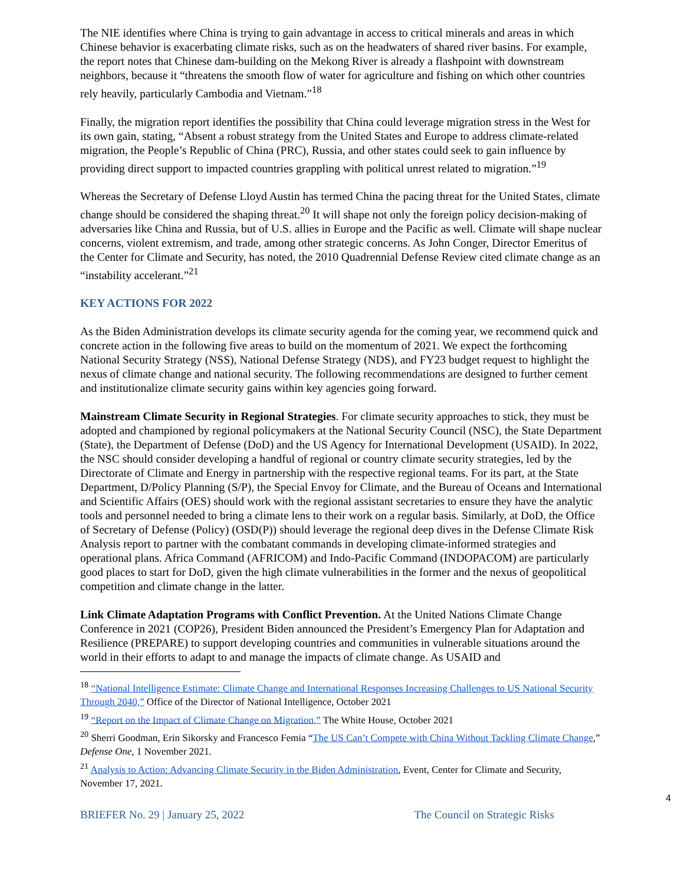The NIE identifies where China is trying to gain advantage in access to critical minerals and areas in which Chinese behavior is exacerbating climate risks, such as on the headwaters of shared river basins. For example, the report notes that Chinese dam-building on the Mekong River is already a flashpoint with downstream neighbors, because it “threatens the smooth flow of water for agriculture and fishing on which other countries rely heavily, particularly Cambodia and Vietnam.”<sup>18</sup>
Finally, the migration report identifies the possibility that China could leverage migration stress in the West for its own gain, stating, “Absent a robust strategy from the United States and Europe to address climate-related migration, the People’s Republic of China (PRC), Russia, and other states could seek to gain influence by providing direct support to impacted countries grappling with political unrest related to migration.”<sup>19</sup>
Whereas the Secretary of Defense Lloyd Austin has termed China the pacing threat for the United States, climate change should be considered the shaping threat.<sup>20</sup> It will shape not only the foreign policy decision-making of adversaries like China and Russia, but of U.S. allies in Europe and the Pacific as well. Climate will shape nuclear concerns, violent extremism, and trade, among other strategic concerns. As John Conger, Director Emeritus of the Center for Climate and Security, has noted, the 2010 Quadrennial Defense Review cited climate change as an “instability accelerant.”<sup>21</sup>
KEY ACTIONS FOR 2022
As the Biden Administration develops its climate security agenda for the coming year, we recommend quick and concrete action in the following five areas to build on the momentum of 2021. We expect the forthcoming National Security Strategy (NSS), National Defense Strategy (NDS), and FY23 budget request to highlight the nexus of climate change and national security. The following recommendations are designed to further cement and institutionalize climate security gains within key agencies going forward.
Mainstream Climate Security in Regional Strategies. For climate security approaches to stick, they must be adopted and championed by regional policymakers at the National Security Council (NSC), the State Department (State), the Department of Defense (DoD) and the US Agency for International Development (USAID). In 2022, the NSC should consider developing a handful of regional or country climate security strategies, led by the Directorate of Climate and Energy in partnership with the respective regional teams. For its part, at the State Department, D/Policy Planning (S/P), the Special Envoy for Climate, and the Bureau of Oceans and International and Scientific Affairs (OES) should work with the regional assistant secretaries to ensure they have the analytic tools and personnel needed to bring a climate lens to their work on a regular basis. Similarly, at DoD, the Office of Secretary of Defense (Policy) (OSD(P)) should leverage the regional deep dives in the Defense Climate Risk Analysis report to partner with the combatant commands in developing climate-informed strategies and operational plans. Africa Command (AFRICOM) and Indo-Pacific Command (INDOPACOM) are particularly good places to start for DoD, given the high climate vulnerabilities in the former and the nexus of geopolitical competition and climate change in the latter.
Link Climate Adaptation Programs with Conflict Prevention. At the United Nations Climate Change Conference in 2021 (COP26), President Biden announced the President’s Emergency Plan for Adaptation and Resilience (PREPARE) to support developing countries and communities in vulnerable situations around the world in their efforts to adapt to and manage the impacts of climate change. As USAID and
<sup>18</sup> “National Intelligence Estimate: Climate Change and International Responses Increasing Challenges to US National Security Through 2040,” Office of the Director of National Intelligence, October 2021
<sup>19</sup> “Report on the Impact of Climate Change on Migration,” The White House, October 2021
<sup>20</sup> Sherri Goodman, Erin Sikorsky and Francesco Femia “The US Can’t Compete with China Without Tackling Climate Change,” Defense One, 1 November 2021.
<sup>21</sup> Analysis to Action: Advancing Climate Security in the Biden Administration, Event, Center for Climate and Security, November 17, 2021.
4
BRIEFER No. 29 | January 25, 2022 The Council on Strategic Risks